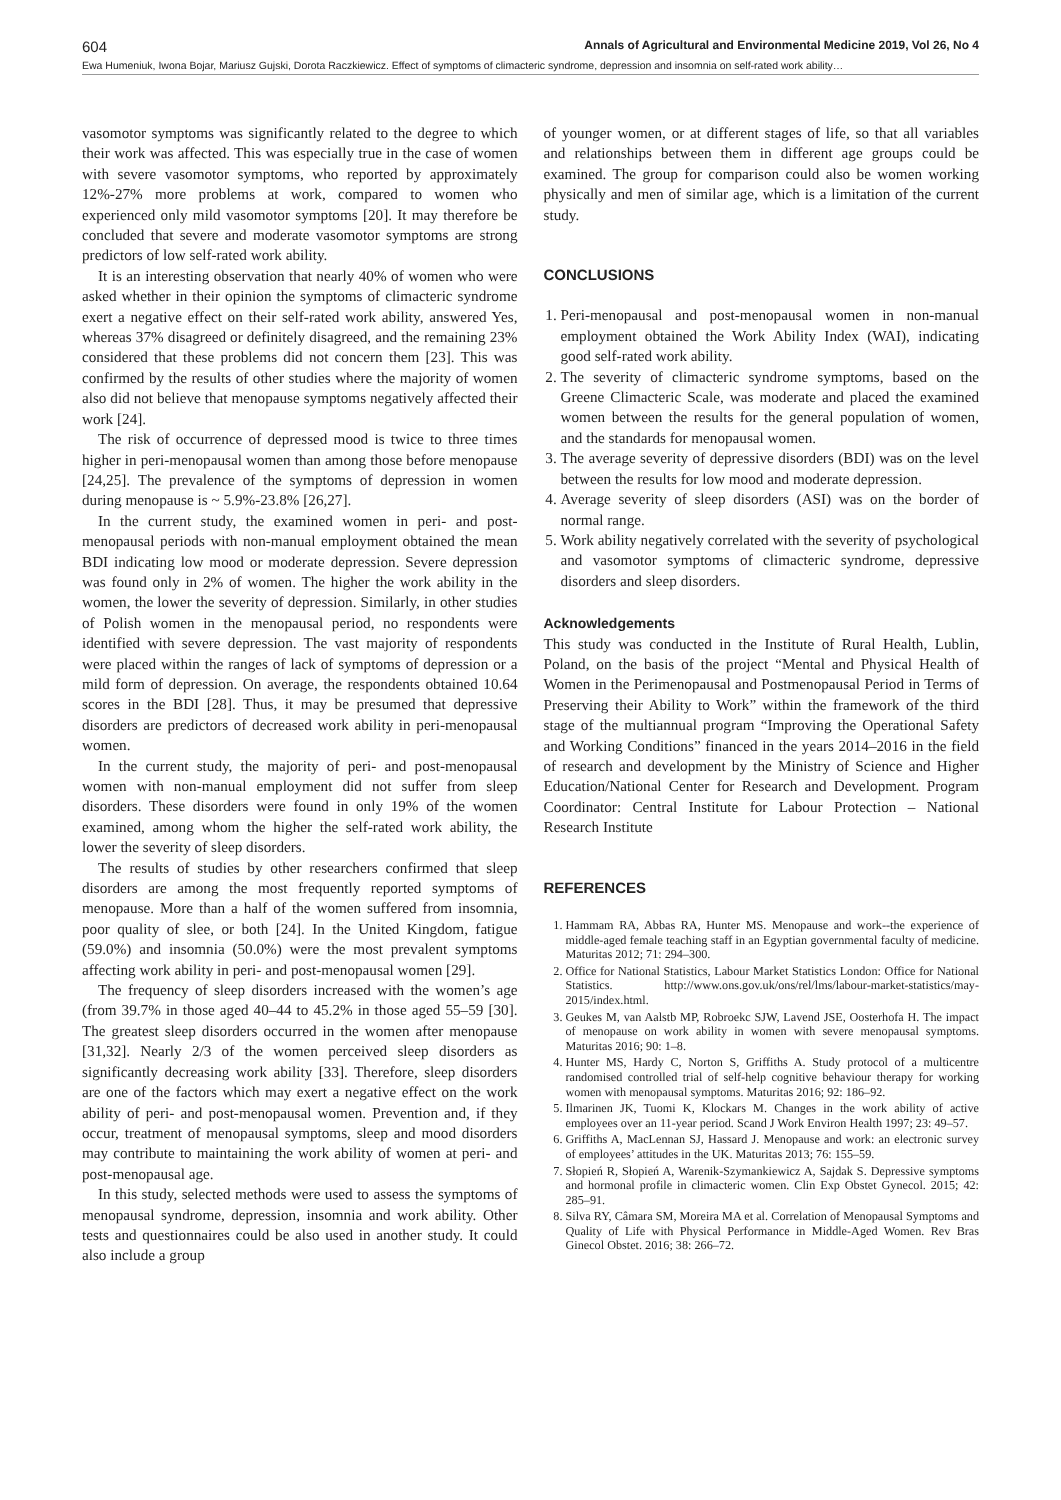604 Annals of Agricultural and Environmental Medicine 2019, Vol 26, No 4
Ewa Humeniuk, Iwona Bojar, Mariusz Gujski, Dorota Raczkiewicz. Effect of symptoms of climacteric syndrome, depression and insomnia on self-rated work ability…
vasomotor symptoms was significantly related to the degree to which their work was affected. This was especially true in the case of women with severe vasomotor symptoms, who reported by approximately 12%-27% more problems at work, compared to women who experienced only mild vasomotor symptoms [20]. It may therefore be concluded that severe and moderate vasomotor symptoms are strong predictors of low self-rated work ability.
It is an interesting observation that nearly 40% of women who were asked whether in their opinion the symptoms of climacteric syndrome exert a negative effect on their self-rated work ability, answered Yes, whereas 37% disagreed or definitely disagreed, and the remaining 23% considered that these problems did not concern them [23]. This was confirmed by the results of other studies where the majority of women also did not believe that menopause symptoms negatively affected their work [24].
The risk of occurrence of depressed mood is twice to three times higher in peri-menopausal women than among those before menopause [24,25]. The prevalence of the symptoms of depression in women during menopause is ~ 5.9%-23.8% [26,27].
In the current study, the examined women in peri- and post-menopausal periods with non-manual employment obtained the mean BDI indicating low mood or moderate depression. Severe depression was found only in 2% of women. The higher the work ability in the women, the lower the severity of depression. Similarly, in other studies of Polish women in the menopausal period, no respondents were identified with severe depression. The vast majority of respondents were placed within the ranges of lack of symptoms of depression or a mild form of depression. On average, the respondents obtained 10.64 scores in the BDI [28]. Thus, it may be presumed that depressive disorders are predictors of decreased work ability in peri-menopausal women.
In the current study, the majority of peri- and post-menopausal women with non-manual employment did not suffer from sleep disorders. These disorders were found in only 19% of the women examined, among whom the higher the self-rated work ability, the lower the severity of sleep disorders.
The results of studies by other researchers confirmed that sleep disorders are among the most frequently reported symptoms of menopause. More than a half of the women suffered from insomnia, poor quality of slee, or both [24]. In the United Kingdom, fatigue (59.0%) and insomnia (50.0%) were the most prevalent symptoms affecting work ability in peri- and post-menopausal women [29].
The frequency of sleep disorders increased with the women’s age (from 39.7% in those aged 40–44 to 45.2% in those aged 55–59 [30]. The greatest sleep disorders occurred in the women after menopause [31,32]. Nearly 2/3 of the women perceived sleep disorders as significantly decreasing work ability [33]. Therefore, sleep disorders are one of the factors which may exert a negative effect on the work ability of peri- and post-menopausal women. Prevention and, if they occur, treatment of menopausal symptoms, sleep and mood disorders may contribute to maintaining the work ability of women at peri- and post-menopausal age.
In this study, selected methods were used to assess the symptoms of menopausal syndrome, depression, insomnia and work ability. Other tests and questionnaires could be also used in another study. It could also include a group
of younger women, or at different stages of life, so that all variables and relationships between them in different age groups could be examined. The group for comparison could also be women working physically and men of similar age, which is a limitation of the current study.
CONCLUSIONS
1. Peri-menopausal and post-menopausal women in non-manual employment obtained the Work Ability Index (WAI), indicating good self-rated work ability.
2. The severity of climacteric syndrome symptoms, based on the Greene Climacteric Scale, was moderate and placed the examined women between the results for the general population of women, and the standards for menopausal women.
3. The average severity of depressive disorders (BDI) was on the level between the results for low mood and moderate depression.
4. Average severity of sleep disorders (ASI) was on the border of normal range.
5. Work ability negatively correlated with the severity of psychological and vasomotor symptoms of climacteric syndrome, depressive disorders and sleep disorders.
Acknowledgements
This study was conducted in the Institute of Rural Health, Lublin, Poland, on the basis of the project “Mental and Physical Health of Women in the Perimenopausal and Postmenopausal Period in Terms of Preserving their Ability to Work” within the framework of the third stage of the multiannual program “Improving the Operational Safety and Working Conditions” financed in the years 2014–2016 in the field of research and development by the Ministry of Science and Higher Education/National Center for Research and Development. Program Coordinator: Central Institute for Labour Protection – National Research Institute
REFERENCES
1. Hammam RA, Abbas RA, Hunter MS. Menopause and work--the experience of middle-aged female teaching staff in an Egyptian governmental faculty of medicine. Maturitas 2012; 71: 294–300.
2. Office for National Statistics, Labour Market Statistics London: Office for National Statistics. http://www.ons.gov.uk/ons/rel/lms/labour-market-statistics/may-2015/index.html.
3. Geukes M, van Aalstb MP, Robroekc SJW, Lavend JSE, Oosterhofa H. The impact of menopause on work ability in women with severe menopausal symptoms. Maturitas 2016; 90: 1–8.
4. Hunter MS, Hardy C, Norton S, Griffiths A. Study protocol of a multicentre randomised controlled trial of self-help cognitive behaviour therapy for working women with menopausal symptoms. Maturitas 2016; 92: 186–92.
5. Ilmarinen JK, Tuomi K, Klockars M. Changes in the work ability of active employees over an 11-year period. Scand J Work Environ Health 1997; 23: 49–57.
6. Griffiths A, MacLennan SJ, Hassard J. Menopause and work: an electronic survey of employees’ attitudes in the UK. Maturitas 2013; 76: 155–59.
7. Słopień R, Słopień A, Warenik-Szymankiewicz A, Sajdak S. Depressive symptoms and hormonal profile in climacteric women. Clin Exp Obstet Gynecol. 2015; 42: 285–91.
8. Silva RY, Câmara SM, Moreira MA et al. Correlation of Menopausal Symptoms and Quality of Life with Physical Performance in Middle-Aged Women. Rev Bras Ginecol Obstet. 2016; 38: 266–72.